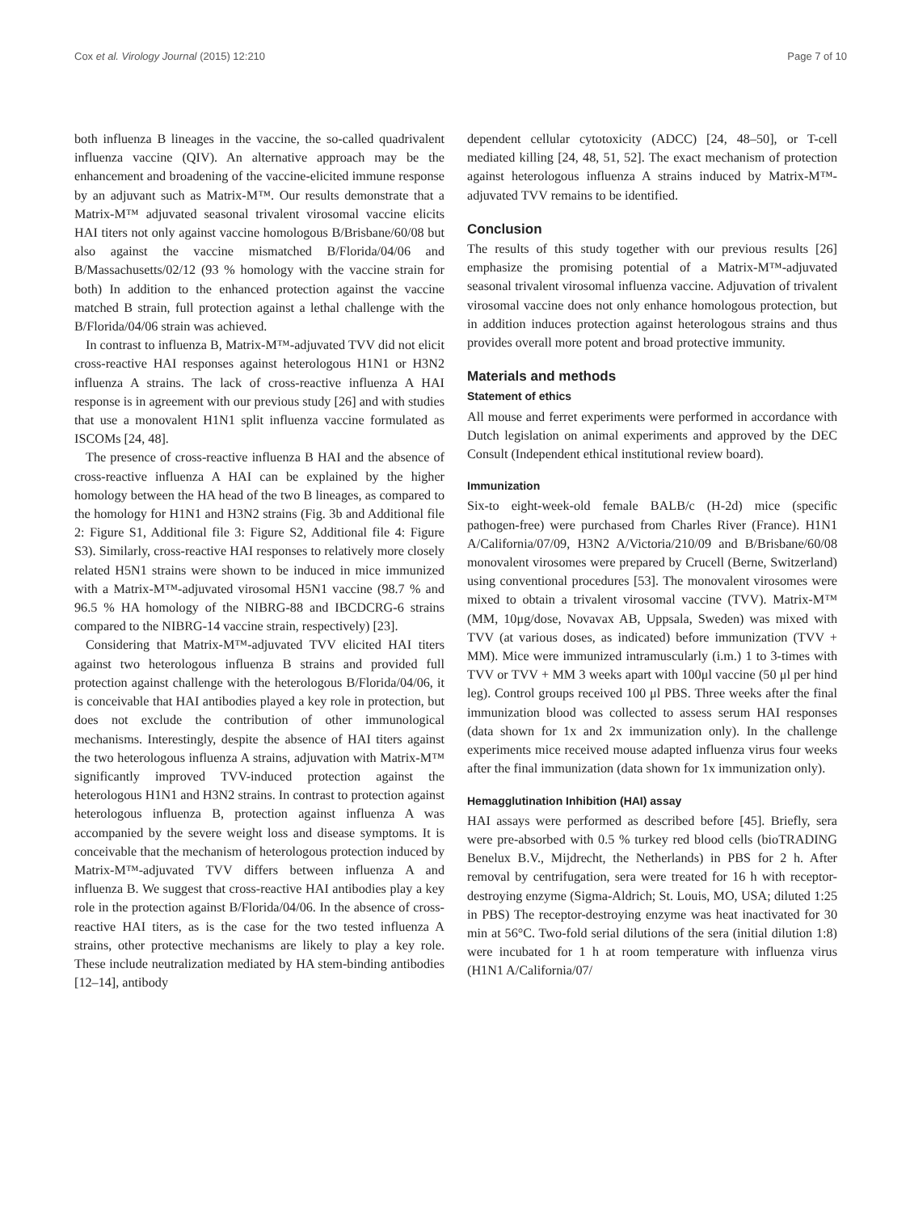Cox et al. Virology Journal (2015) 12:210 Page 7 of 10
both influenza B lineages in the vaccine, the so-called quadrivalent influenza vaccine (QIV). An alternative approach may be the enhancement and broadening of the vaccine-elicited immune response by an adjuvant such as Matrix-M™. Our results demonstrate that a Matrix-M™ adjuvated seasonal trivalent virosomal vaccine elicits HAI titers not only against vaccine homologous B/Brisbane/60/08 but also against the vaccine mismatched B/Florida/04/06 and B/Massachusetts/02/12 (93 % homology with the vaccine strain for both) In addition to the enhanced protection against the vaccine matched B strain, full protection against a lethal challenge with the B/Florida/04/06 strain was achieved.
In contrast to influenza B, Matrix-M™-adjuvated TVV did not elicit cross-reactive HAI responses against heterologous H1N1 or H3N2 influenza A strains. The lack of cross-reactive influenza A HAI response is in agreement with our previous study [26] and with studies that use a monovalent H1N1 split influenza vaccine formulated as ISCOMs [24, 48].
The presence of cross-reactive influenza B HAI and the absence of cross-reactive influenza A HAI can be explained by the higher homology between the HA head of the two B lineages, as compared to the homology for H1N1 and H3N2 strains (Fig. 3b and Additional file 2: Figure S1, Additional file 3: Figure S2, Additional file 4: Figure S3). Similarly, cross-reactive HAI responses to relatively more closely related H5N1 strains were shown to be induced in mice immunized with a Matrix-M™-adjuvated virosomal H5N1 vaccine (98.7 % and 96.5 % HA homology of the NIBRG-88 and IBCDCRG-6 strains compared to the NIBRG-14 vaccine strain, respectively) [23].
Considering that Matrix-M™-adjuvated TVV elicited HAI titers against two heterologous influenza B strains and provided full protection against challenge with the heterologous B/Florida/04/06, it is conceivable that HAI antibodies played a key role in protection, but does not exclude the contribution of other immunological mechanisms. Interestingly, despite the absence of HAI titers against the two heterologous influenza A strains, adjuvation with Matrix-M™ significantly improved TVV-induced protection against the heterologous H1N1 and H3N2 strains. In contrast to protection against heterologous influenza B, protection against influenza A was accompanied by the severe weight loss and disease symptoms. It is conceivable that the mechanism of heterologous protection induced by Matrix-M™-adjuvated TVV differs between influenza A and influenza B. We suggest that cross-reactive HAI antibodies play a key role in the protection against B/Florida/04/06. In the absence of cross-reactive HAI titers, as is the case for the two tested influenza A strains, other protective mechanisms are likely to play a key role. These include neutralization mediated by HA stem-binding antibodies [12–14], antibody
dependent cellular cytotoxicity (ADCC) [24, 48–50], or T-cell mediated killing [24, 48, 51, 52]. The exact mechanism of protection against heterologous influenza A strains induced by Matrix-M™-adjuvated TVV remains to be identified.
Conclusion
The results of this study together with our previous results [26] emphasize the promising potential of a Matrix-M™-adjuvated seasonal trivalent virosomal influenza vaccine. Adjuvation of trivalent virosomal vaccine does not only enhance homologous protection, but in addition induces protection against heterologous strains and thus provides overall more potent and broad protective immunity.
Materials and methods
Statement of ethics
All mouse and ferret experiments were performed in accordance with Dutch legislation on animal experiments and approved by the DEC Consult (Independent ethical institutional review board).
Immunization
Six-to eight-week-old female BALB/c (H-2d) mice (specific pathogen-free) were purchased from Charles River (France). H1N1 A/California/07/09, H3N2 A/Victoria/210/09 and B/Brisbane/60/08 monovalent virosomes were prepared by Crucell (Berne, Switzerland) using conventional procedures [53]. The monovalent virosomes were mixed to obtain a trivalent virosomal vaccine (TVV). Matrix-M™ (MM, 10μg/dose, Novavax AB, Uppsala, Sweden) was mixed with TVV (at various doses, as indicated) before immunization (TVV + MM). Mice were immunized intramuscularly (i.m.) 1 to 3-times with TVV or TVV + MM 3 weeks apart with 100μl vaccine (50 μl per hind leg). Control groups received 100 μl PBS. Three weeks after the final immunization blood was collected to assess serum HAI responses (data shown for 1x and 2x immunization only). In the challenge experiments mice received mouse adapted influenza virus four weeks after the final immunization (data shown for 1x immunization only).
Hemagglutination Inhibition (HAI) assay
HAI assays were performed as described before [45]. Briefly, sera were pre-absorbed with 0.5 % turkey red blood cells (bioTRADING Benelux B.V., Mijdrecht, the Netherlands) in PBS for 2 h. After removal by centrifugation, sera were treated for 16 h with receptor-destroying enzyme (Sigma-Aldrich; St. Louis, MO, USA; diluted 1:25 in PBS) The receptor-destroying enzyme was heat inactivated for 30 min at 56°C. Two-fold serial dilutions of the sera (initial dilution 1:8) were incubated for 1 h at room temperature with influenza virus (H1N1 A/California/07/